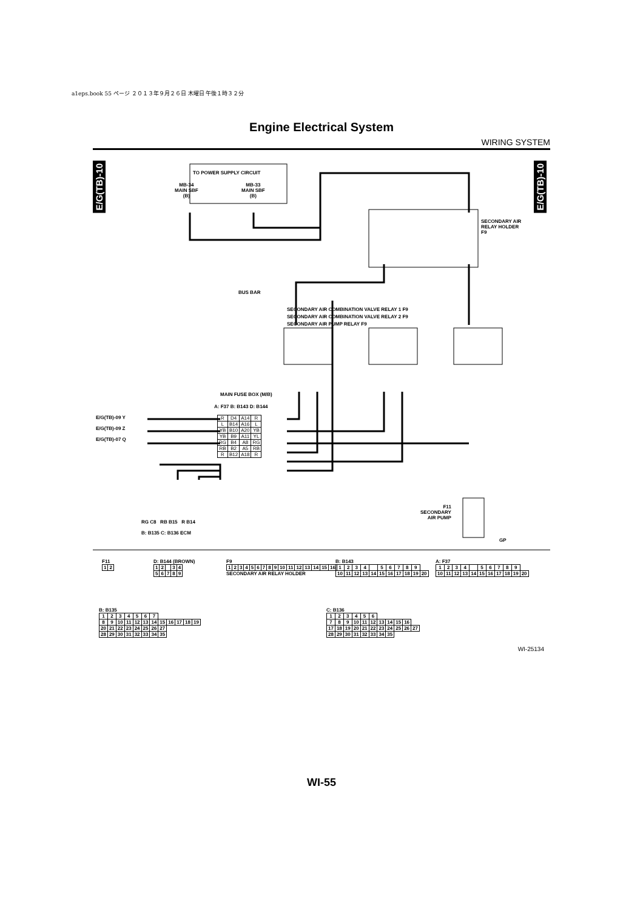a1eps.book 55 ページ ２０１３年９月２６日 木曜日 午後１時３２分
Engine Electrical System
WIRING SYSTEM
E/G(TB)-10
E/G(TB)-10
TO POWER SUPPLY CIRCUIT
MB-34
MAIN SBF
(B)
MB-33
MAIN SBF
(B)
SECONDARY AIR
RELAY HOLDER
F9
BUS BAR
SECONDARY AIR COMBINATION VALVE RELAY 1 F9
SECONDARY AIR COMBINATION VALVE RELAY 2 F9
SECONDARY AIR PUMP RELAY F9
MAIN FUSE BOX (M/B)
A: F37 B: B143 D: B144
E/G(TB)-09 Y
E/G(TB)-09 Z
E/G(TB)-07 Q
| R | D4 | A14 | R |
| L | B14 | A16 | L |
| YB | B10 | A20 | YB |
| YB | B9 | A11 | YL |
| RG | B4 | A8 | RG |
| RB | B2 | A5 | RB |
| R | B12 | A18 | R |
F11
SECONDARY
AIR PUMP
GP
RG C8 RB B15 R B14
B: B135 C: B136 ECM
F11
| 1 | 2 |
D: B144 (BROWN)
| 1 | 2 | | 3 | 4 |
| 5 | 6 | 7 | 8 | 9 |
F9
| 1 | 2 | 3 | 4 | 5 | 6 | 7 | 8 | 9 | 10 | 11 | 12 | 13 | 14 | 15 | 16 |
SECONDARY AIR RELAY HOLDER
B: B143
| 1 | 2 | 3 | 4 | | 5 | 6 | 7 | 8 | 9 | |
| 10 | 11 | 12 | 13 | 14 | 15 | 16 | 17 | 18 | 19 | 20 |
A: F37
| 1 | 2 | 3 | 4 | | 5 | 6 | 7 | 8 | 9 | |
| 10 | 11 | 12 | 13 | 14 | 15 | 16 | 17 | 18 | 19 | 20 |
B: B135
| 1 | 2 | 3 | 4 | 5 | 6 | 7 | | | | | |
| 8 | 9 | 10 | 11 | 12 | 13 | 14 | 15 | 16 | 17 | 18 | 19 |
| 20 | 21 | 22 | 23 | 24 | 25 | 26 | 27 | | | | |
| 28 | 29 | 30 | 31 | 32 | 33 | 34 | 35 | | | | |
C: B136
| 1 | 2 | 3 | 4 | 5 | 6 | | | | | |
| 7 | 8 | 9 | 10 | 11 | 12 | 13 | 14 | 15 | 16 | |
| 17 | 18 | 19 | 20 | 21 | 22 | 23 | 24 | 25 | 26 | 27 |
| 28 | 29 | 30 | 31 | 32 | 33 | 34 | 35 | | | |
WI-25134
WI-55